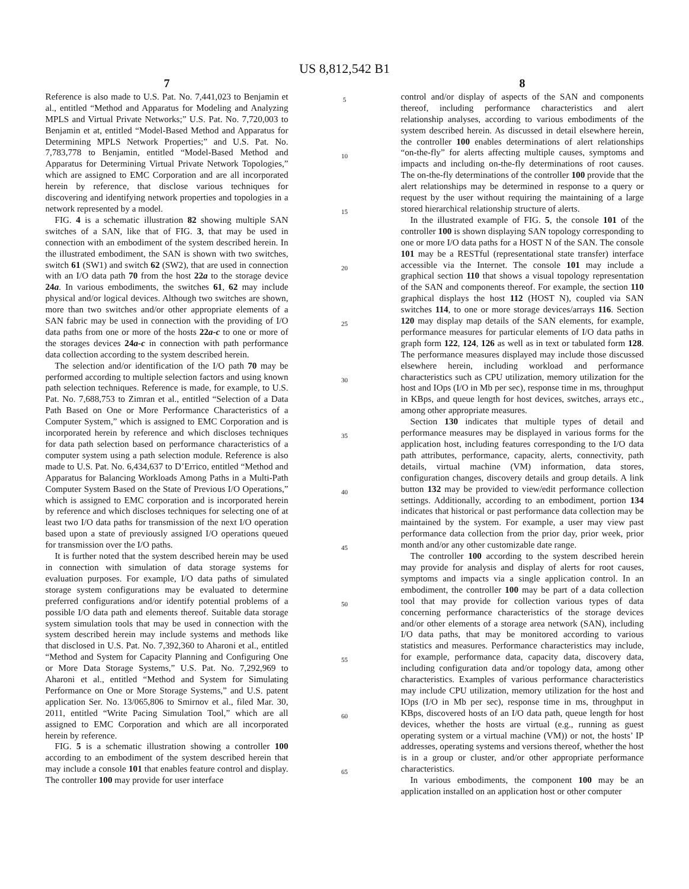US 8,812,542 B1
7
Reference is also made to U.S. Pat. No. 7,441,023 to Benjamin et al., entitled “Method and Apparatus for Modeling and Analyzing MPLS and Virtual Private Networks;” U.S. Pat. No. 7,720,003 to Benjamin et at, entitled “Model-Based Method and Apparatus for Determining MPLS Network Properties;” and U.S. Pat. No. 7,783,778 to Benjamin, entitled “Model-Based Method and Apparatus for Determining Virtual Private Network Topologies,” which are assigned to EMC Corporation and are all incorporated herein by reference, that disclose various techniques for discovering and identifying network properties and topologies in a network represented by a model.
FIG. 4 is a schematic illustration 82 showing multiple SAN switches of a SAN, like that of FIG. 3, that may be used in connection with an embodiment of the system described herein. In the illustrated embodiment, the SAN is shown with two switches, switch 61 (SW1) and switch 62 (SW2), that are used in connection with an I/O data path 70 from the host 22a to the storage device 24a. In various embodiments, the switches 61, 62 may include physical and/or logical devices. Although two switches are shown, more than two switches and/or other appropriate elements of a SAN fabric may be used in connection with the providing of I/O data paths from one or more of the hosts 22a-c to one or more of the storages devices 24a-c in connection with path performance data collection according to the system described herein.
The selection and/or identification of the I/O path 70 may be performed according to multiple selection factors and using known path selection techniques. Reference is made, for example, to U.S. Pat. No. 7,688,753 to Zimran et al., entitled “Selection of a Data Path Based on One or More Performance Characteristics of a Computer System,” which is assigned to EMC Corporation and is incorporated herein by reference and which discloses techniques for data path selection based on performance characteristics of a computer system using a path selection module. Reference is also made to U.S. Pat. No. 6,434,637 to D’Errico, entitled “Method and Apparatus for Balancing Workloads Among Paths in a Multi-Path Computer System Based on the State of Previous I/O Operations,” which is assigned to EMC corporation and is incorporated herein by reference and which discloses techniques for selecting one of at least two I/O data paths for transmission of the next I/O operation based upon a state of previously assigned I/O operations queued for transmission over the I/O paths.
It is further noted that the system described herein may be used in connection with simulation of data storage systems for evaluation purposes. For example, I/O data paths of simulated storage system configurations may be evaluated to determine preferred configurations and/or identify potential problems of a possible I/O data path and elements thereof. Suitable data storage system simulation tools that may be used in connection with the system described herein may include systems and methods like that disclosed in U.S. Pat. No. 7,392,360 to Aharoni et al., entitled “Method and System for Capacity Planning and Configuring One or More Data Storage Systems,” U.S. Pat. No. 7,292,969 to Aharoni et al., entitled “Method and System for Simulating Performance on One or More Storage Systems,” and U.S. patent application Ser. No. 13/065,806 to Smirnov et al., filed Mar. 30, 2011, entitled “Write Pacing Simulation Tool,” which are all assigned to EMC Corporation and which are all incorporated herein by reference.
FIG. 5 is a schematic illustration showing a controller 100 according to an embodiment of the system described herein that may include a console 101 that enables feature control and display. The controller 100 may provide for user interface
5
10
15
20
25
30
35
40
45
50
55
60
65
8
control and/or display of aspects of the SAN and components thereof, including performance characteristics and alert relationship analyses, according to various embodiments of the system described herein. As discussed in detail elsewhere herein, the controller 100 enables determinations of alert relationships “on-the-fly” for alerts affecting multiple causes, symptoms and impacts and including on-the-fly determinations of root causes. The on-the-fly determinations of the controller 100 provide that the alert relationships may be determined in response to a query or request by the user without requiring the maintaining of a large stored hierarchical relationship structure of alerts.
In the illustrated example of FIG. 5, the console 101 of the controller 100 is shown displaying SAN topology corresponding to one or more I/O data paths for a HOST N of the SAN. The console 101 may be a RESTful (representational state transfer) interface accessible via the Internet. The console 101 may include a graphical section 110 that shows a visual topology representation of the SAN and components thereof. For example, the section 110 graphical displays the host 112 (HOST N), coupled via SAN switches 114, to one or more storage devices/arrays 116. Section 120 may display map details of the SAN elements, for example, performance measures for particular elements of I/O data paths in graph form 122, 124, 126 as well as in text or tabulated form 128. The performance measures displayed may include those discussed elsewhere herein, including workload and performance characteristics such as CPU utilization, memory utilization for the host and IOps (I/O in Mb per sec), response time in ms, throughput in KBps, and queue length for host devices, switches, arrays etc., among other appropriate measures.
Section 130 indicates that multiple types of detail and performance measures may be displayed in various forms for the application host, including features corresponding to the I/O data path attributes, performance, capacity, alerts, connectivity, path details, virtual machine (VM) information, data stores, configuration changes, discovery details and group details. A link button 132 may be provided to view/edit performance collection settings. Additionally, according to an embodiment, portion 134 indicates that historical or past performance data collection may be maintained by the system. For example, a user may view past performance data collection from the prior day, prior week, prior month and/or any other customizable date range.
The controller 100 according to the system described herein may provide for analysis and display of alerts for root causes, symptoms and impacts via a single application control. In an embodiment, the controller 100 may be part of a data collection tool that may provide for collection various types of data concerning performance characteristics of the storage devices and/or other elements of a storage area network (SAN), including I/O data paths, that may be monitored according to various statistics and measures. Performance characteristics may include, for example, performance data, capacity data, discovery data, including configuration data and/or topology data, among other characteristics. Examples of various performance characteristics may include CPU utilization, memory utilization for the host and IOps (I/O in Mb per sec), response time in ms, throughput in KBps, discovered hosts of an I/O data path, queue length for host devices, whether the hosts are virtual (e.g., running as guest operating system or a virtual machine (VM)) or not, the hosts’ IP addresses, operating systems and versions thereof, whether the host is in a group or cluster, and/or other appropriate performance characteristics.
In various embodiments, the component 100 may be an application installed on an application host or other computer